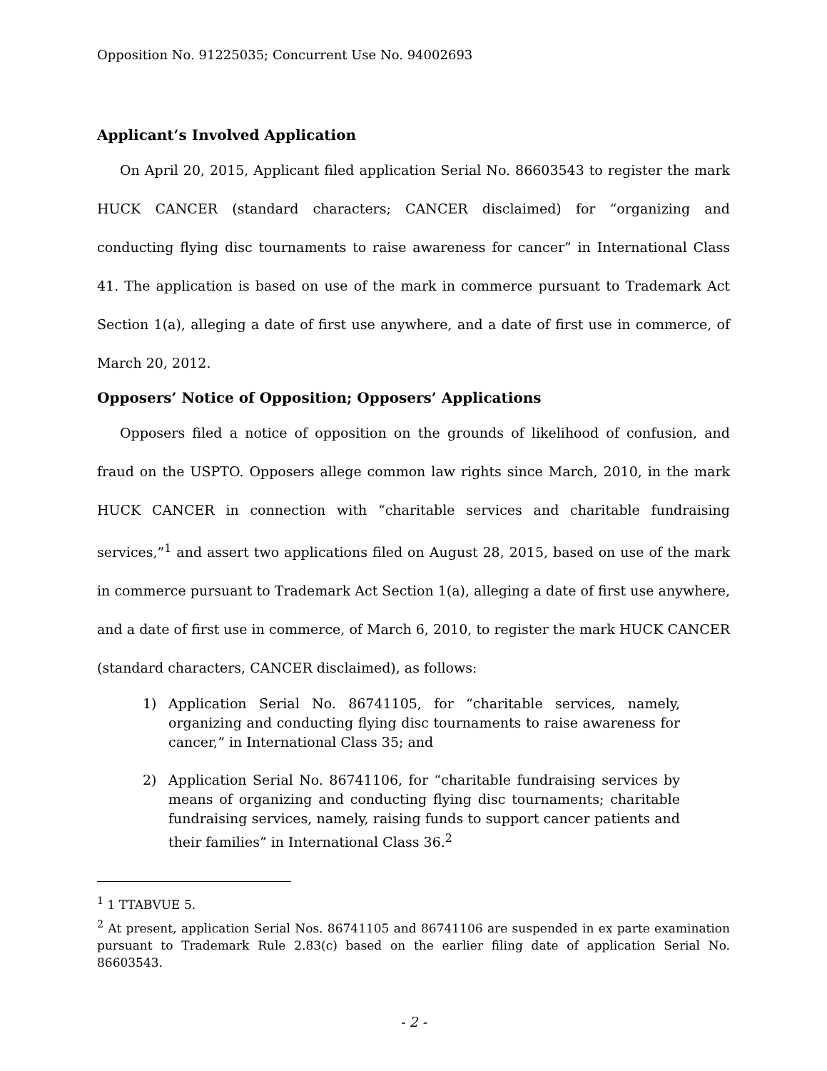Opposition No. 91225035; Concurrent Use No. 94002693
Applicant’s Involved Application
On April 20, 2015, Applicant filed application Serial No. 86603543 to register the mark HUCK CANCER (standard characters; CANCER disclaimed) for “organizing and conducting flying disc tournaments to raise awareness for cancer” in International Class 41. The application is based on use of the mark in commerce pursuant to Trademark Act Section 1(a), alleging a date of first use anywhere, and a date of first use in commerce, of March 20, 2012.
Opposers’ Notice of Opposition; Opposers’ Applications
Opposers filed a notice of opposition on the grounds of likelihood of confusion, and fraud on the USPTO. Opposers allege common law rights since March, 2010, in the mark HUCK CANCER in connection with “charitable services and charitable fundraising services,”<sup>1</sup> and assert two applications filed on August 28, 2015, based on use of the mark in commerce pursuant to Trademark Act Section 1(a), alleging a date of first use anywhere, and a date of first use in commerce, of March 6, 2010, to register the mark HUCK CANCER (standard characters, CANCER disclaimed), as follows:
1) Application Serial No. 86741105, for “charitable services, namely, organizing and conducting flying disc tournaments to raise awareness for cancer,” in International Class 35; and
2) Application Serial No. 86741106, for “charitable fundraising services by means of organizing and conducting flying disc tournaments; charitable fundraising services, namely, raising funds to support cancer patients and their families” in International Class 36.<sup>2</sup>
<sup>1</sup> 1 TTABVUE 5.
<sup>2</sup> At present, application Serial Nos. 86741105 and 86741106 are suspended in ex parte examination pursuant to Trademark Rule 2.83(c) based on the earlier filing date of application Serial No. 86603543.
- 2 -